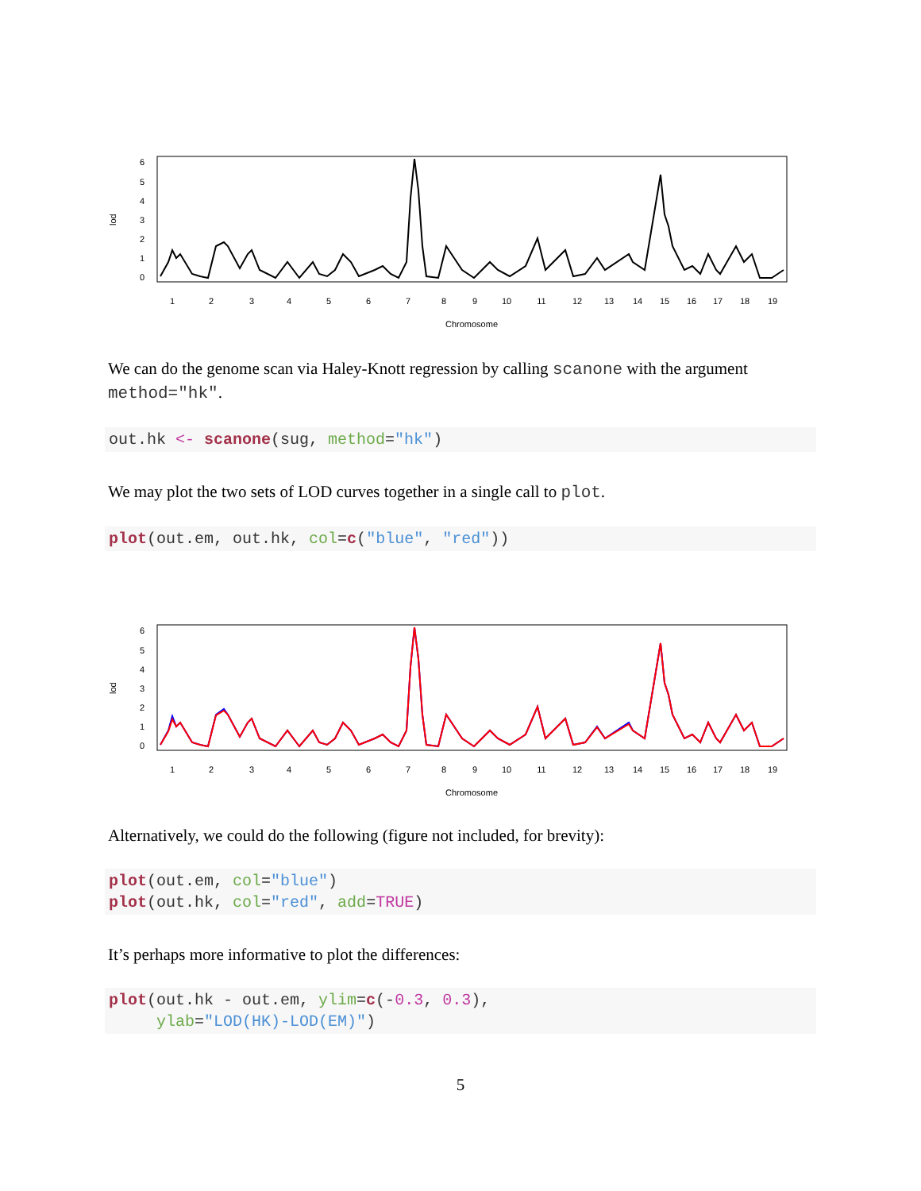lod
6
5
4
3
2
1
0
1
2
3
4
5
6
7
8
9
10
11
12
13
14
15
16
17
18
19
Chromosome
We can do the genome scan via Haley-Knott regression by calling scanone with the argument method="hk".
out.hk <- scanone(sug, method="hk")
We may plot the two sets of LOD curves together in a single call to plot.
plot(out.em, out.hk, col=c("blue", "red"))
lod
6
5
4
3
2
1
0
1
2
3
4
5
6
7
8
9
10
11
12
13
14
15
16
17
18
19
Chromosome
Alternatively, we could do the following (figure not included, for brevity):
plot(out.em, col="blue")
plot(out.hk, col="red", add=TRUE)
It’s perhaps more informative to plot the differences:
plot(out.hk - out.em, ylim=c(-0.3, 0.3),
     ylab="LOD(HK)-LOD(EM)")
5